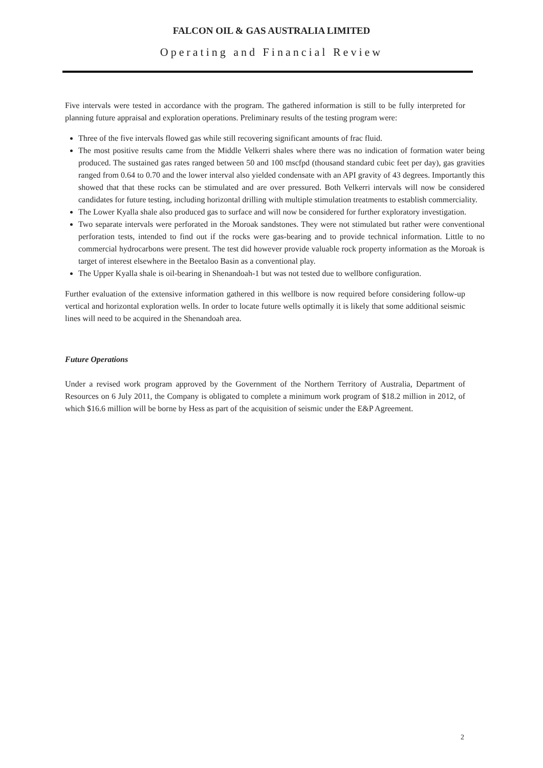FALCON OIL & GAS AUSTRALIA LIMITED
Operating and Financial Review
Five intervals were tested in accordance with the program. The gathered information is still to be fully interpreted for planning future appraisal and exploration operations. Preliminary results of the testing program were:
Three of the five intervals flowed gas while still recovering significant amounts of frac fluid.
The most positive results came from the Middle Velkerri shales where there was no indication of formation water being produced. The sustained gas rates ranged between 50 and 100 mscfpd (thousand standard cubic feet per day), gas gravities ranged from 0.64 to 0.70 and the lower interval also yielded condensate with an API gravity of 43 degrees. Importantly this showed that that these rocks can be stimulated and are over pressured. Both Velkerri intervals will now be considered candidates for future testing, including horizontal drilling with multiple stimulation treatments to establish commerciality.
The Lower Kyalla shale also produced gas to surface and will now be considered for further exploratory investigation.
Two separate intervals were perforated in the Moroak sandstones. They were not stimulated but rather were conventional perforation tests, intended to find out if the rocks were gas-bearing and to provide technical information. Little to no commercial hydrocarbons were present. The test did however provide valuable rock property information as the Moroak is target of interest elsewhere in the Beetaloo Basin as a conventional play.
The Upper Kyalla shale is oil-bearing in Shenandoah-1 but was not tested due to wellbore configuration.
Further evaluation of the extensive information gathered in this wellbore is now required before considering follow-up vertical and horizontal exploration wells. In order to locate future wells optimally it is likely that some additional seismic lines will need to be acquired in the Shenandoah area.
Future Operations
Under a revised work program approved by the Government of the Northern Territory of Australia, Department of Resources on 6 July 2011, the Company is obligated to complete a minimum work program of $18.2 million in 2012, of which $16.6 million will be borne by Hess as part of the acquisition of seismic under the E&P Agreement.
2